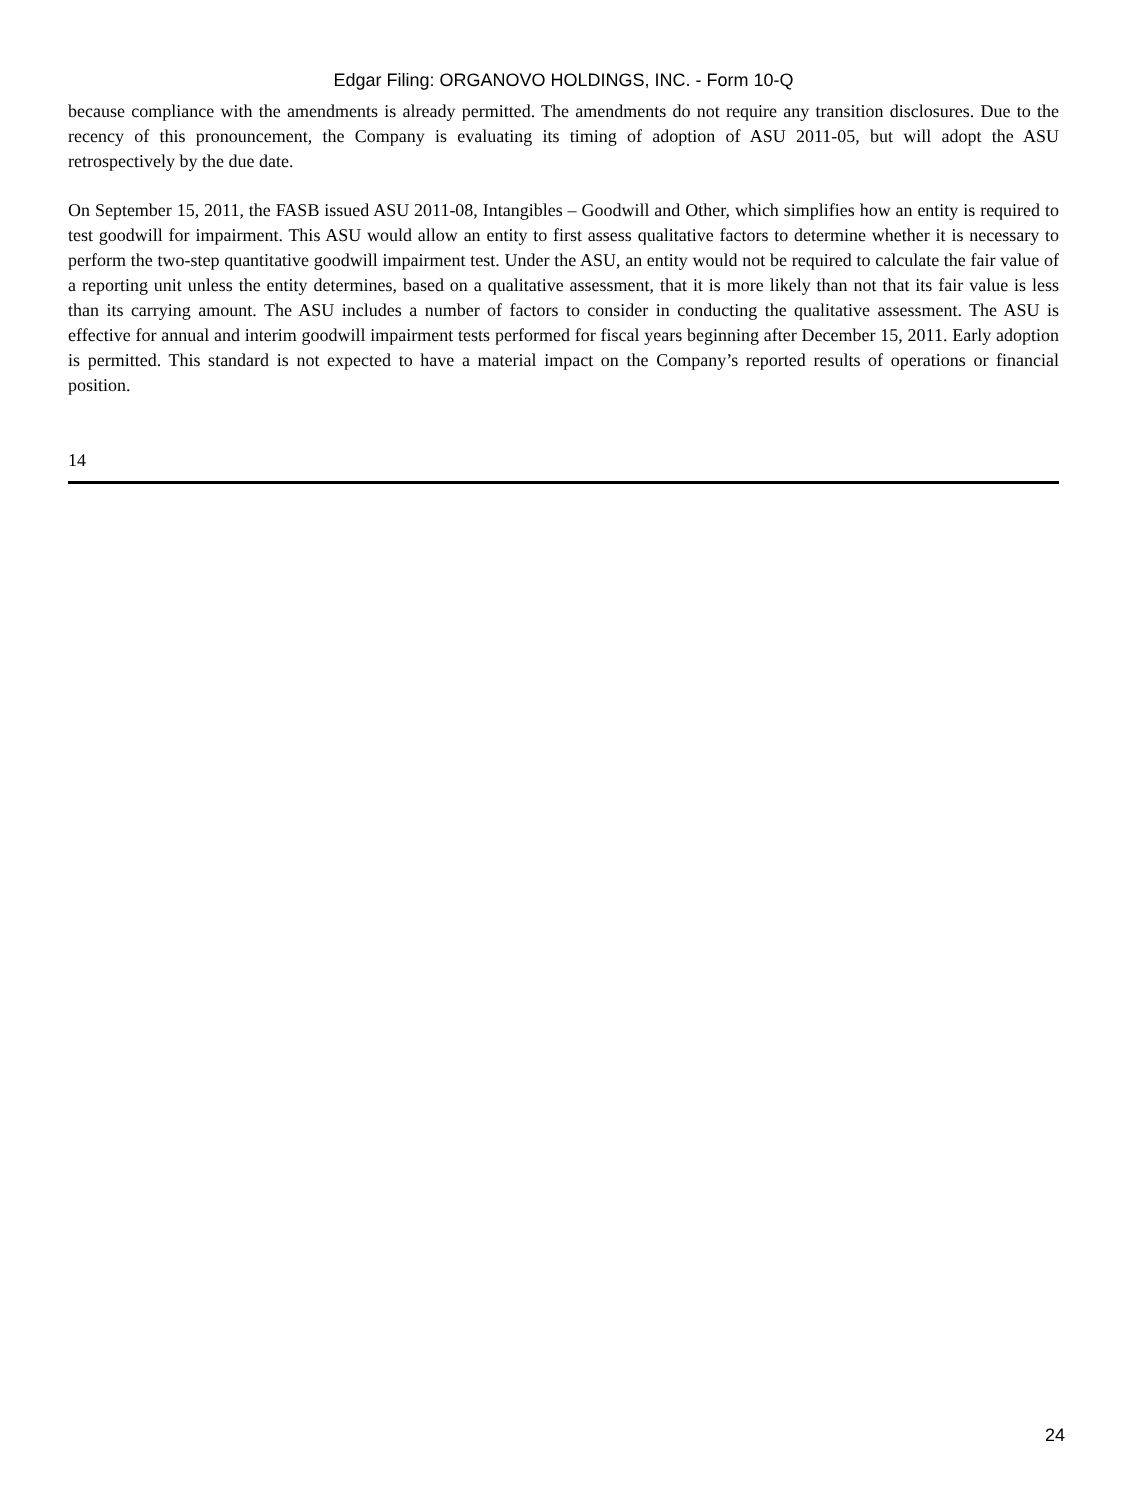Edgar Filing: ORGANOVO HOLDINGS, INC. - Form 10-Q
because compliance with the amendments is already permitted. The amendments do not require any transition disclosures. Due to the recency of this pronouncement, the Company is evaluating its timing of adoption of ASU 2011-05, but will adopt the ASU retrospectively by the due date.
On September 15, 2011, the FASB issued ASU 2011-08, Intangibles – Goodwill and Other, which simplifies how an entity is required to test goodwill for impairment. This ASU would allow an entity to first assess qualitative factors to determine whether it is necessary to perform the two-step quantitative goodwill impairment test. Under the ASU, an entity would not be required to calculate the fair value of a reporting unit unless the entity determines, based on a qualitative assessment, that it is more likely than not that its fair value is less than its carrying amount. The ASU includes a number of factors to consider in conducting the qualitative assessment. The ASU is effective for annual and interim goodwill impairment tests performed for fiscal years beginning after December 15, 2011. Early adoption is permitted. This standard is not expected to have a material impact on the Company’s reported results of operations or financial position.
14
24